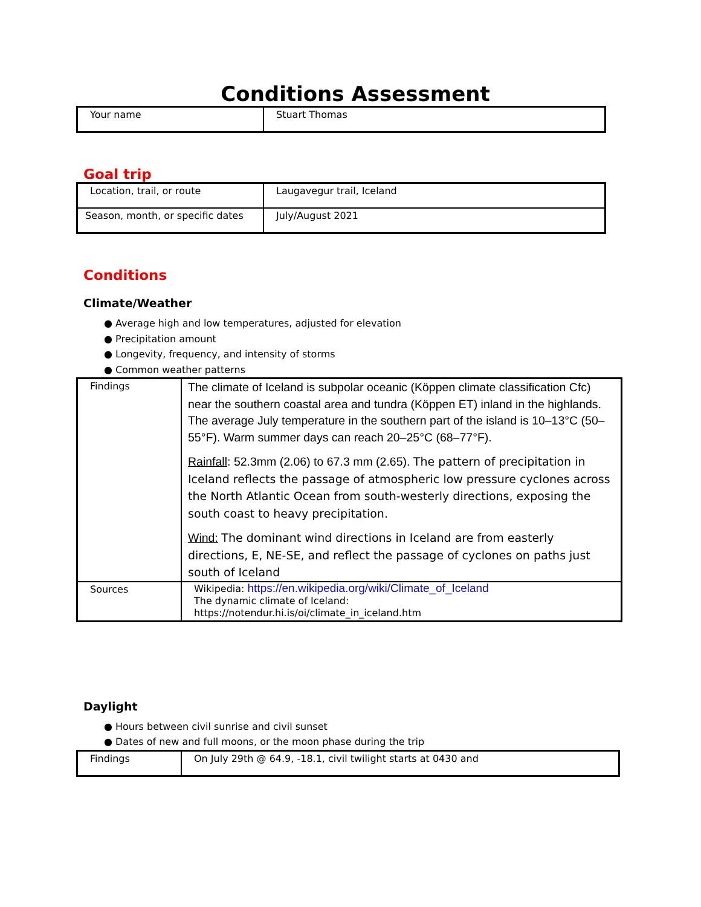Conditions Assessment
| Your name | Stuart Thomas |
Goal trip
| Location, trail, or route | Laugavegur trail, Iceland |
| Season, month, or specific dates | July/August 2021 |
Conditions
Climate/Weather
● Average high and low temperatures, adjusted for elevation
● Precipitation amount
● Longevity, frequency, and intensity of storms
● Common weather patterns
| Findings | The climate of Iceland is subpolar oceanic (Köppen climate classification Cfc) near the southern coastal area and tundra (Köppen ET) inland in the highlands. The average July temperature in the southern part of the island is 10–13°C (50–55°F). Warm summer days can reach 20–25°C (68–77°F). Rainfall : 52.3mm (2.06) to 67.3 mm (2.65). The pattern of precipitation in Iceland reflects the passage of atmospheric low pressure cyclones across the North Atlantic Ocean from south-westerly directions, exposing the south coast to heavy precipitation. Wind: The dominant wind directions in Iceland are from easterly directions, E, NE-SE, and reflect the passage of cyclones on paths just south of Iceland |
| Sources | Wikipedia: https://en.wikipedia.org/wiki/Climate_of_Iceland The dynamic climate of Iceland: https://notendur.hi.is/oi/climate_in_iceland.htm |
Daylight
● Hours between civil sunrise and civil sunset
● Dates of new and full moons, or the moon phase during the trip
| Findings | On July 29th @ 64.9, -18.1, civil twilight starts at 0430 and |